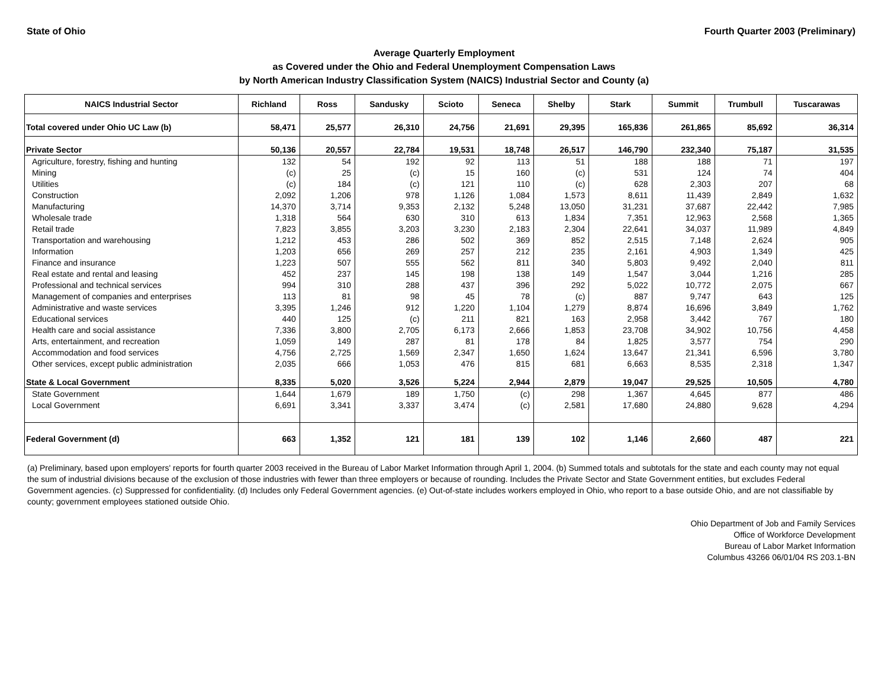State of Ohio Fourth Quarter 2003 (Preliminary)
Average Quarterly Employment
as Covered under the Ohio and Federal Unemployment Compensation Laws
by North American Industry Classification System (NAICS) Industrial Sector and County (a)
| NAICS Industrial Sector | Richland | Ross | Sandusky | Scioto | Seneca | Shelby | Stark | Summit | Trumbull | Tuscarawas |
| --- | --- | --- | --- | --- | --- | --- | --- | --- | --- | --- |
| Total covered under Ohio UC Law (b) | 58,471 | 25,577 | 26,310 | 24,756 | 21,691 | 29,395 | 165,836 | 261,865 | 85,692 | 36,314 |
| Private Sector | 50,136 | 20,557 | 22,784 | 19,531 | 18,748 | 26,517 | 146,790 | 232,340 | 75,187 | 31,535 |
| Agriculture, forestry, fishing and hunting | 132 | 54 | 192 | 92 | 113 | 51 | 188 | 188 | 71 | 197 |
| Mining | (c) | 25 | (c) | 15 | 160 | (c) | 531 | 124 | 74 | 404 |
| Utilities | (c) | 184 | (c) | 121 | 110 | (c) | 628 | 2,303 | 207 | 68 |
| Construction | 2,092 | 1,206 | 978 | 1,126 | 1,084 | 1,573 | 8,611 | 11,439 | 2,849 | 1,632 |
| Manufacturing | 14,370 | 3,714 | 9,353 | 2,132 | 5,248 | 13,050 | 31,231 | 37,687 | 22,442 | 7,985 |
| Wholesale trade | 1,318 | 564 | 630 | 310 | 613 | 1,834 | 7,351 | 12,963 | 2,568 | 1,365 |
| Retail trade | 7,823 | 3,855 | 3,203 | 3,230 | 2,183 | 2,304 | 22,641 | 34,037 | 11,989 | 4,849 |
| Transportation and warehousing | 1,212 | 453 | 286 | 502 | 369 | 852 | 2,515 | 7,148 | 2,624 | 905 |
| Information | 1,203 | 656 | 269 | 257 | 212 | 235 | 2,161 | 4,903 | 1,349 | 425 |
| Finance and insurance | 1,223 | 507 | 555 | 562 | 811 | 340 | 5,803 | 9,492 | 2,040 | 811 |
| Real estate and rental and leasing | 452 | 237 | 145 | 198 | 138 | 149 | 1,547 | 3,044 | 1,216 | 285 |
| Professional and technical services | 994 | 310 | 288 | 437 | 396 | 292 | 5,022 | 10,772 | 2,075 | 667 |
| Management of companies and enterprises | 113 | 81 | 98 | 45 | 78 | (c) | 887 | 9,747 | 643 | 125 |
| Administrative and waste services | 3,395 | 1,246 | 912 | 1,220 | 1,104 | 1,279 | 8,874 | 16,696 | 3,849 | 1,762 |
| Educational services | 440 | 125 | (c) | 211 | 821 | 163 | 2,958 | 3,442 | 767 | 180 |
| Health care and social assistance | 7,336 | 3,800 | 2,705 | 6,173 | 2,666 | 1,853 | 23,708 | 34,902 | 10,756 | 4,458 |
| Arts, entertainment, and recreation | 1,059 | 149 | 287 | 81 | 178 | 84 | 1,825 | 3,577 | 754 | 290 |
| Accommodation and food services | 4,756 | 2,725 | 1,569 | 2,347 | 1,650 | 1,624 | 13,647 | 21,341 | 6,596 | 3,780 |
| Other services, except public administration | 2,035 | 666 | 1,053 | 476 | 815 | 681 | 6,663 | 8,535 | 2,318 | 1,347 |
| State & Local Government | 8,335 | 5,020 | 3,526 | 5,224 | 2,944 | 2,879 | 19,047 | 29,525 | 10,505 | 4,780 |
| State Government | 1,644 | 1,679 | 189 | 1,750 | (c) | 298 | 1,367 | 4,645 | 877 | 486 |
| Local Government | 6,691 | 3,341 | 3,337 | 3,474 | (c) | 2,581 | 17,680 | 24,880 | 9,628 | 4,294 |
| Federal Government (d) | 663 | 1,352 | 121 | 181 | 139 | 102 | 1,146 | 2,660 | 487 | 221 |
(a) Preliminary, based upon employers' reports for fourth quarter 2003 received in the Bureau of Labor Market Information through April 1, 2004. (b) Summed totals and subtotals for the state and each county may not equal the sum of industrial divisions because of the exclusion of those industries with fewer than three employers or because of rounding. Includes the Private Sector and State Government entities, but excludes Federal Government agencies. (c) Suppressed for confidentiality. (d) Includes only Federal Government agencies. (e) Out-of-state includes workers employed in Ohio, who report to a base outside Ohio, and are not classifiable by county; government employees stationed outside Ohio.
Ohio Department of Job and Family Services
Office of Workforce Development
Bureau of Labor Market Information
Columbus 43266 06/01/04 RS 203.1-BN